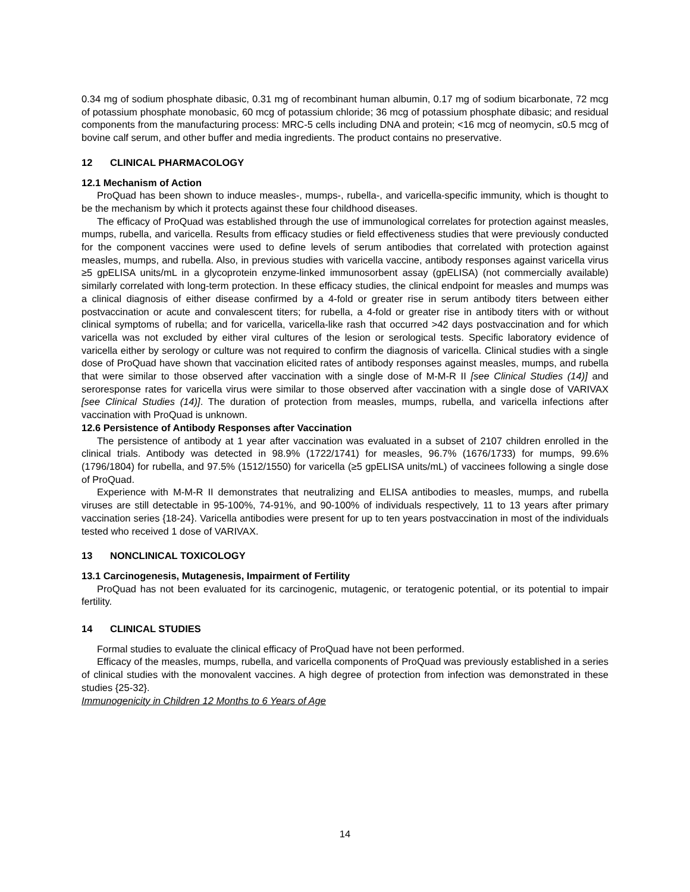0.34 mg of sodium phosphate dibasic, 0.31 mg of recombinant human albumin, 0.17 mg of sodium bicarbonate, 72 mcg of potassium phosphate monobasic, 60 mcg of potassium chloride; 36 mcg of potassium phosphate dibasic; and residual components from the manufacturing process: MRC-5 cells including DNA and protein; <16 mcg of neomycin, ≤0.5 mcg of bovine calf serum, and other buffer and media ingredients. The product contains no preservative.
12 CLINICAL PHARMACOLOGY
12.1 Mechanism of Action
ProQuad has been shown to induce measles-, mumps-, rubella-, and varicella-specific immunity, which is thought to be the mechanism by which it protects against these four childhood diseases.
The efficacy of ProQuad was established through the use of immunological correlates for protection against measles, mumps, rubella, and varicella. Results from efficacy studies or field effectiveness studies that were previously conducted for the component vaccines were used to define levels of serum antibodies that correlated with protection against measles, mumps, and rubella. Also, in previous studies with varicella vaccine, antibody responses against varicella virus ≥5 gpELISA units/mL in a glycoprotein enzyme-linked immunosorbent assay (gpELISA) (not commercially available) similarly correlated with long-term protection. In these efficacy studies, the clinical endpoint for measles and mumps was a clinical diagnosis of either disease confirmed by a 4-fold or greater rise in serum antibody titers between either postvaccination or acute and convalescent titers; for rubella, a 4-fold or greater rise in antibody titers with or without clinical symptoms of rubella; and for varicella, varicella-like rash that occurred >42 days postvaccination and for which varicella was not excluded by either viral cultures of the lesion or serological tests. Specific laboratory evidence of varicella either by serology or culture was not required to confirm the diagnosis of varicella. Clinical studies with a single dose of ProQuad have shown that vaccination elicited rates of antibody responses against measles, mumps, and rubella that were similar to those observed after vaccination with a single dose of M-M-R II [see Clinical Studies (14)] and seroresponse rates for varicella virus were similar to those observed after vaccination with a single dose of VARIVAX [see Clinical Studies (14)]. The duration of protection from measles, mumps, rubella, and varicella infections after vaccination with ProQuad is unknown.
12.6 Persistence of Antibody Responses after Vaccination
The persistence of antibody at 1 year after vaccination was evaluated in a subset of 2107 children enrolled in the clinical trials. Antibody was detected in 98.9% (1722/1741) for measles, 96.7% (1676/1733) for mumps, 99.6% (1796/1804) for rubella, and 97.5% (1512/1550) for varicella (≥5 gpELISA units/mL) of vaccinees following a single dose of ProQuad.
Experience with M-M-R II demonstrates that neutralizing and ELISA antibodies to measles, mumps, and rubella viruses are still detectable in 95-100%, 74-91%, and 90-100% of individuals respectively, 11 to 13 years after primary vaccination series {18-24}. Varicella antibodies were present for up to ten years postvaccination in most of the individuals tested who received 1 dose of VARIVAX.
13 NONCLINICAL TOXICOLOGY
13.1 Carcinogenesis, Mutagenesis, Impairment of Fertility
ProQuad has not been evaluated for its carcinogenic, mutagenic, or teratogenic potential, or its potential to impair fertility.
14 CLINICAL STUDIES
Formal studies to evaluate the clinical efficacy of ProQuad have not been performed.
Efficacy of the measles, mumps, rubella, and varicella components of ProQuad was previously established in a series of clinical studies with the monovalent vaccines. A high degree of protection from infection was demonstrated in these studies {25-32}.
Immunogenicity in Children 12 Months to 6 Years of Age
14